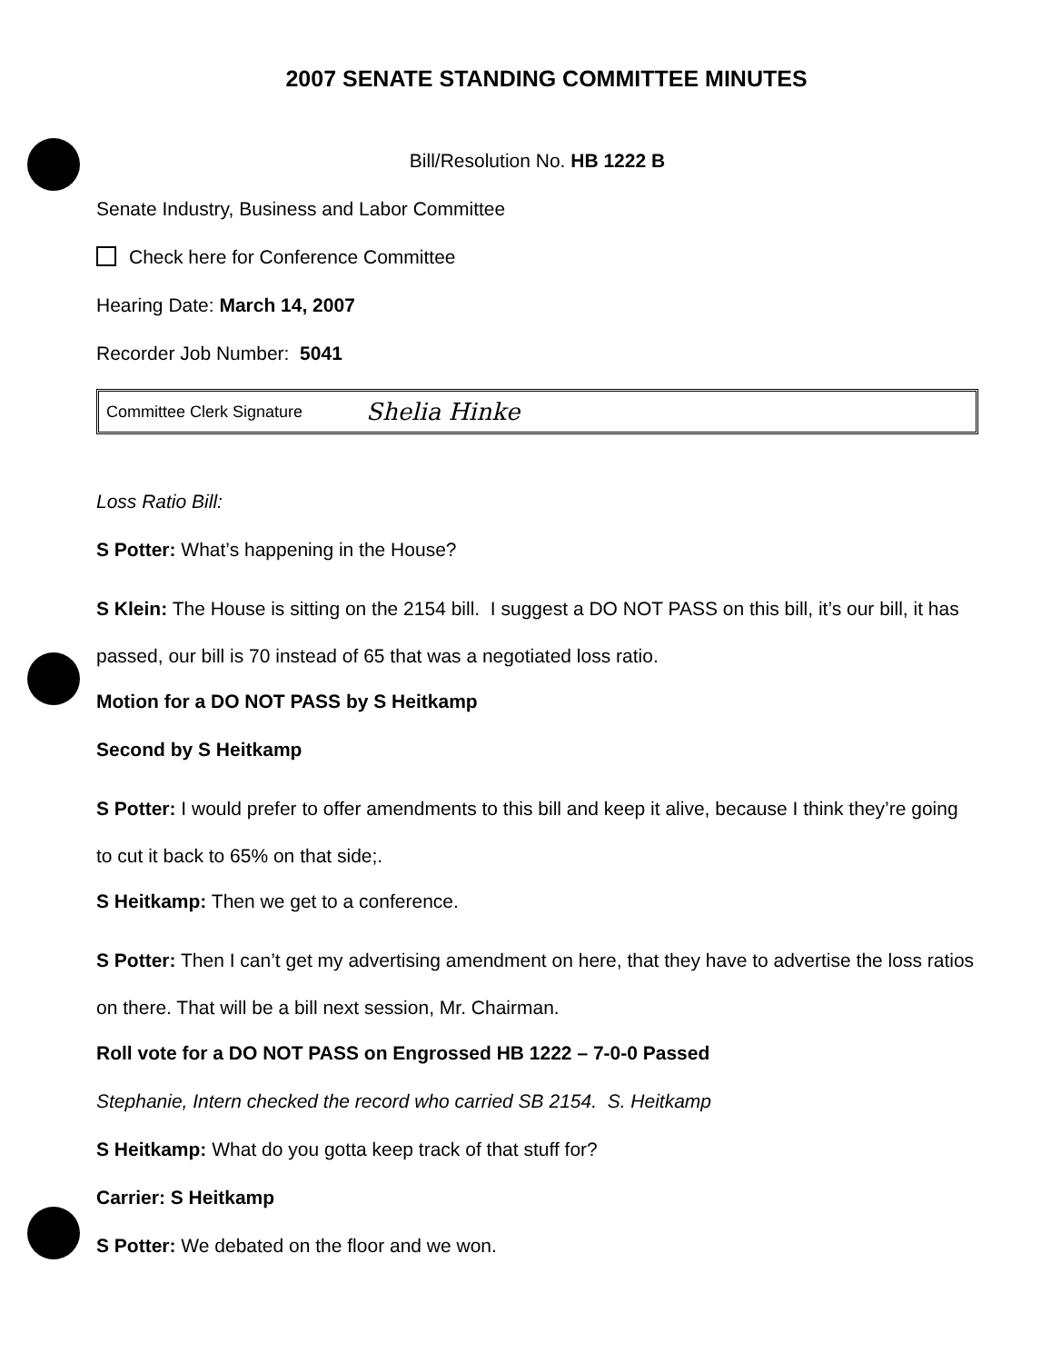2007 SENATE STANDING COMMITTEE MINUTES
Bill/Resolution No. HB 1222 B
Senate Industry, Business and Labor Committee
Check here for Conference Committee
Hearing Date: March 14, 2007
Recorder Job Number: 5041
Committee Clerk Signature Shelia Hinke
Loss Ratio Bill:
S Potter: What’s happening in the House?
S Klein: The House is sitting on the 2154 bill. I suggest a DO NOT PASS on this bill, it’s our bill, it has passed, our bill is 70 instead of 65 that was a negotiated loss ratio.
Motion for a DO NOT PASS by S Heitkamp
Second by S Heitkamp
S Potter: I would prefer to offer amendments to this bill and keep it alive, because I think they’re going to cut it back to 65% on that side;.
S Heitkamp: Then we get to a conference.
S Potter: Then I can’t get my advertising amendment on here, that they have to advertise the loss ratios on there. That will be a bill next session, Mr. Chairman.
Roll vote for a DO NOT PASS on Engrossed HB 1222 – 7-0-0 Passed
Stephanie, Intern checked the record who carried SB 2154. S. Heitkamp
S Heitkamp: What do you gotta keep track of that stuff for?
Carrier: S Heitkamp
S Potter: We debated on the floor and we won.